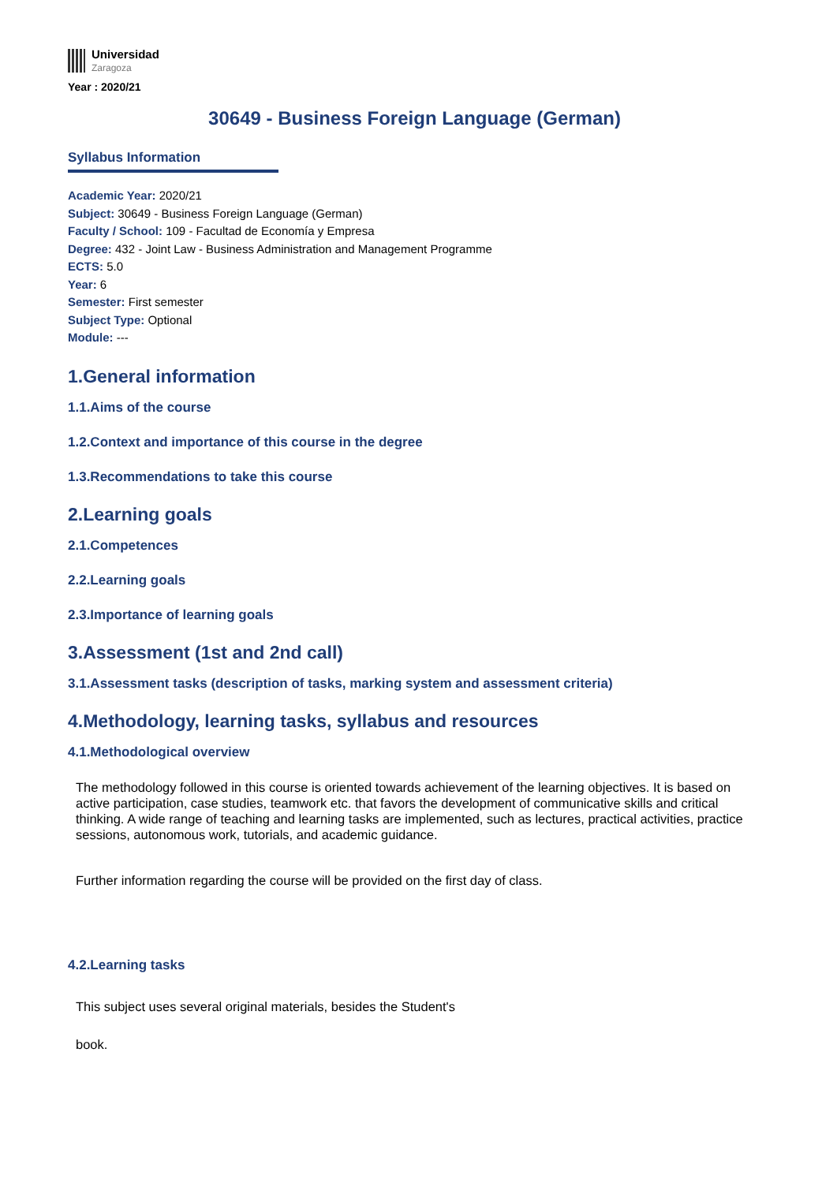Universidad
Zaragoza
Year : 2020/21
30649 - Business Foreign Language (German)
Syllabus Information
Academic Year: 2020/21
Subject: 30649 - Business Foreign Language (German)
Faculty / School: 109 - Facultad de Economía y Empresa
Degree: 432 - Joint Law - Business Administration and Management Programme
ECTS: 5.0
Year: 6
Semester: First semester
Subject Type: Optional
Module: ---
1.General information
1.1.Aims of the course
1.2.Context and importance of this course in the degree
1.3.Recommendations to take this course
2.Learning goals
2.1.Competences
2.2.Learning goals
2.3.Importance of learning goals
3.Assessment (1st and 2nd call)
3.1.Assessment tasks (description of tasks, marking system and assessment criteria)
4.Methodology, learning tasks, syllabus and resources
4.1.Methodological overview
The methodology followed in this course is oriented towards achievement of the learning objectives. It is based on active participation, case studies, teamwork etc. that favors the development of communicative skills and critical thinking. A wide range of teaching and learning tasks are implemented, such as lectures, practical activities, practice sessions, autonomous work, tutorials, and academic guidance.
Further information regarding the course will be provided on the first day of class.
4.2.Learning tasks
This subject uses several original materials, besides the Student's
book.